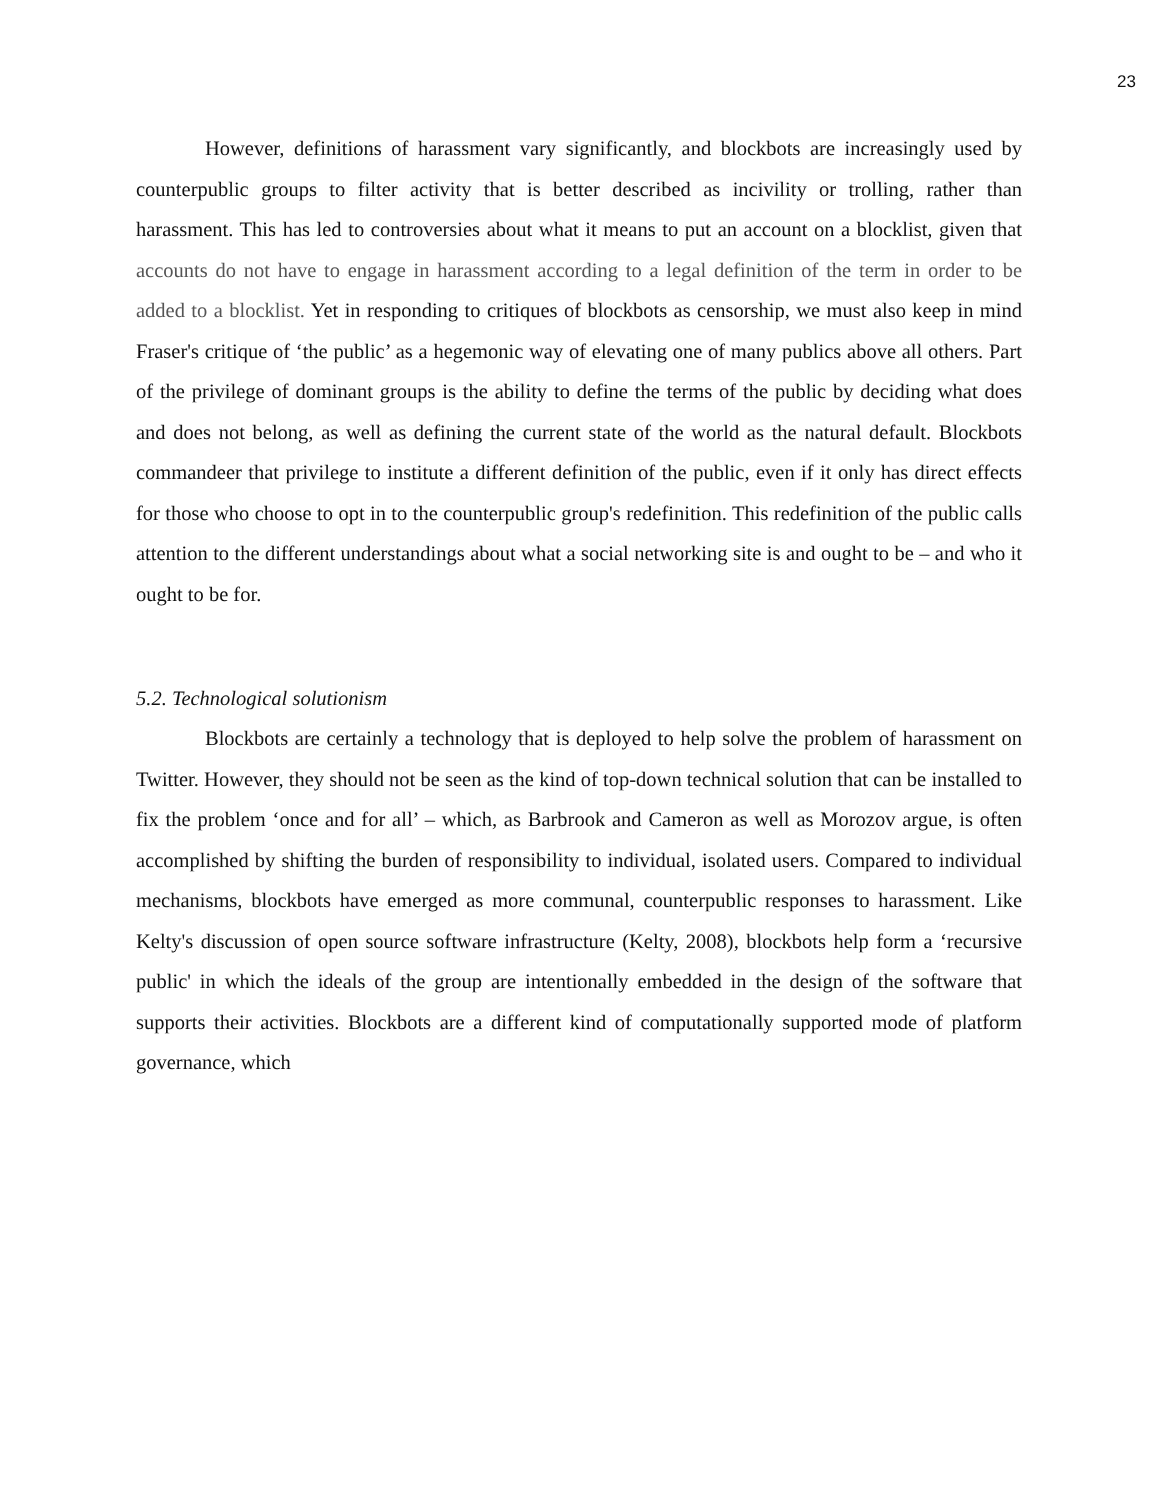23
However, definitions of harassment vary significantly, and blockbots are increasingly used by counterpublic groups to filter activity that is better described as incivility or trolling, rather than harassment. This has led to controversies about what it means to put an account on a blocklist, given that accounts do not have to engage in harassment according to a legal definition of the term in order to be added to a blocklist. Yet in responding to critiques of blockbots as censorship, we must also keep in mind Fraser's critique of ‘the public’ as a hegemonic way of elevating one of many publics above all others. Part of the privilege of dominant groups is the ability to define the terms of the public by deciding what does and does not belong, as well as defining the current state of the world as the natural default. Blockbots commandeer that privilege to institute a different definition of the public, even if it only has direct effects for those who choose to opt in to the counterpublic group's redefinition. This redefinition of the public calls attention to the different understandings about what a social networking site is and ought to be – and who it ought to be for.
5.2. Technological solutionism
Blockbots are certainly a technology that is deployed to help solve the problem of harassment on Twitter. However, they should not be seen as the kind of top-down technical solution that can be installed to fix the problem ‘once and for all’ – which, as Barbrook and Cameron as well as Morozov argue, is often accomplished by shifting the burden of responsibility to individual, isolated users. Compared to individual mechanisms, blockbots have emerged as more communal, counterpublic responses to harassment. Like Kelty's discussion of open source software infrastructure (Kelty, 2008), blockbots help form a ‘recursive public' in which the ideals of the group are intentionally embedded in the design of the software that supports their activities. Blockbots are a different kind of computationally supported mode of platform governance, which